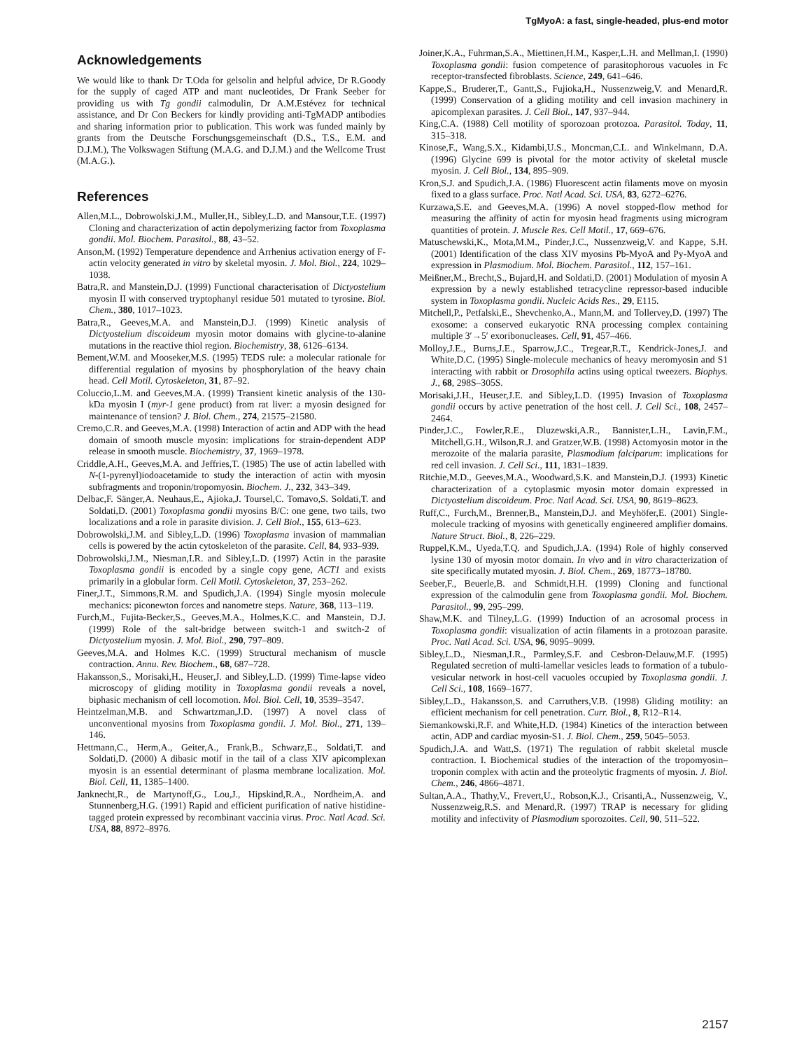TgMyoA: a fast, single-headed, plus-end motor
Acknowledgements
We would like to thank Dr T.Oda for gelsolin and helpful advice, Dr R.Goody for the supply of caged ATP and mant nucleotides, Dr Frank Seeber for providing us with Tg gondii calmodulin, Dr A.M.Estévez for technical assistance, and Dr Con Beckers for kindly providing anti-TgMADP antibodies and sharing information prior to publication. This work was funded mainly by grants from the Deutsche Forschungsgemeinschaft (D.S., T.S., E.M. and D.J.M.), The Volkswagen Stiftung (M.A.G. and D.J.M.) and the Wellcome Trust (M.A.G.).
References
Allen,M.L., Dobrowolski,J.M., Muller,H., Sibley,L.D. and Mansour,T.E. (1997) Cloning and characterization of actin depolymerizing factor from Toxoplasma gondii. Mol. Biochem. Parasitol., 88, 43–52.
Anson,M. (1992) Temperature dependence and Arrhenius activation energy of F-actin velocity generated in vitro by skeletal myosin. J. Mol. Biol., 224, 1029–1038.
Batra,R. and Manstein,D.J. (1999) Functional characterisation of Dictyostelium myosin II with conserved tryptophanyl residue 501 mutated to tyrosine. Biol. Chem., 380, 1017–1023.
Batra,R., Geeves,M.A. and Manstein,D.J. (1999) Kinetic analysis of Dictyostelium discoideum myosin motor domains with glycine-to-alanine mutations in the reactive thiol region. Biochemistry, 38, 6126–6134.
Bement,W.M. and Mooseker,M.S. (1995) TEDS rule: a molecular rationale for differential regulation of myosins by phosphorylation of the heavy chain head. Cell Motil. Cytoskeleton, 31, 87–92.
Coluccio,L.M. and Geeves,M.A. (1999) Transient kinetic analysis of the 130-kDa myosin I (myr-1 gene product) from rat liver: a myosin designed for maintenance of tension? J. Biol. Chem., 274, 21575–21580.
Cremo,C.R. and Geeves,M.A. (1998) Interaction of actin and ADP with the head domain of smooth muscle myosin: implications for strain-dependent ADP release in smooth muscle. Biochemistry, 37, 1969–1978.
Criddle,A.H., Geeves,M.A. and Jeffries,T. (1985) The use of actin labelled with N-(1-pyrenyl)iodoacetamide to study the interaction of actin with myosin subfragments and troponin/tropomyosin. Biochem. J., 232, 343–349.
Delbac,F. Sänger,A. Neuhaus,E., Ajioka,J. Toursel,C. Tomavo,S. Soldati,T. and Soldati,D. (2001) Toxoplasma gondii myosins B/C: one gene, two tails, two localizations and a role in parasite division. J. Cell Biol., 155, 613–623.
Dobrowolski,J.M. and Sibley,L.D. (1996) Toxoplasma invasion of mammalian cells is powered by the actin cytoskeleton of the parasite. Cell, 84, 933–939.
Dobrowolski,J.M., Niesman,I.R. and Sibley,L.D. (1997) Actin in the parasite Toxoplasma gondii is encoded by a single copy gene, ACT1 and exists primarily in a globular form. Cell Motil. Cytoskeleton, 37, 253–262.
Finer,J.T., Simmons,R.M. and Spudich,J.A. (1994) Single myosin molecule mechanics: piconewton forces and nanometre steps. Nature, 368, 113–119.
Furch,M., Fujita-Becker,S., Geeves,M.A., Holmes,K.C. and Manstein, D.J. (1999) Role of the salt-bridge between switch-1 and switch-2 of Dictyostelium myosin. J. Mol. Biol., 290, 797–809.
Geeves,M.A. and Holmes K.C. (1999) Structural mechanism of muscle contraction. Annu. Rev. Biochem., 68, 687–728.
Hakansson,S., Morisaki,H., Heuser,J. and Sibley,L.D. (1999) Time-lapse video microscopy of gliding motility in Toxoplasma gondii reveals a novel, biphasic mechanism of cell locomotion. Mol. Biol. Cell, 10, 3539–3547.
Heintzelman,M.B. and Schwartzman,J.D. (1997) A novel class of unconventional myosins from Toxoplasma gondii. J. Mol. Biol., 271, 139–146.
Hettmann,C., Herm,A., Geiter,A., Frank,B., Schwarz,E., Soldati,T. and Soldati,D. (2000) A dibasic motif in the tail of a class XIV apicomplexan myosin is an essential determinant of plasma membrane localization. Mol. Biol. Cell, 11, 1385–1400.
Janknecht,R., de Martynoff,G., Lou,J., Hipskind,R.A., Nordheim,A. and Stunnenberg,H.G. (1991) Rapid and efficient purification of native histidine-tagged protein expressed by recombinant vaccinia virus. Proc. Natl Acad. Sci. USA, 88, 8972–8976.
Joiner,K.A., Fuhrman,S.A., Miettinen,H.M., Kasper,L.H. and Mellman,I. (1990) Toxoplasma gondii: fusion competence of parasitophorous vacuoles in Fc receptor-transfected fibroblasts. Science, 249, 641–646.
Kappe,S., Bruderer,T., Gantt,S., Fujioka,H., Nussenzweig,V. and Menard,R. (1999) Conservation of a gliding motility and cell invasion machinery in apicomplexan parasites. J. Cell Biol., 147, 937–944.
King,C.A. (1988) Cell motility of sporozoan protozoa. Parasitol. Today, 11, 315–318.
Kinose,F., Wang,S.X., Kidambi,U.S., Moncman,C.L. and Winkelmann, D.A. (1996) Glycine 699 is pivotal for the motor activity of skeletal muscle myosin. J. Cell Biol., 134, 895–909.
Kron,S.J. and Spudich,J.A. (1986) Fluorescent actin filaments move on myosin fixed to a glass surface. Proc. Natl Acad. Sci. USA, 83, 6272–6276.
Kurzawa,S.E. and Geeves,M.A. (1996) A novel stopped-flow method for measuring the affinity of actin for myosin head fragments using microgram quantities of protein. J. Muscle Res. Cell Motil., 17, 669–676.
Matuschewski,K., Mota,M.M., Pinder,J.C., Nussenzweig,V. and Kappe, S.H. (2001) Identification of the class XIV myosins Pb-MyoA and Py-MyoA and expression in Plasmodium. Mol. Biochem. Parasitol., 112, 157–161.
Meißner,M., Brecht,S., Bujard,H. and Soldati,D. (2001) Modulation of myosin A expression by a newly established tetracycline repressor-based inducible system in Toxoplasma gondii. Nucleic Acids Res., 29, E115.
Mitchell,P., Petfalski,E., Shevchenko,A., Mann,M. and Tollervey,D. (1997) The exosome: a conserved eukaryotic RNA processing complex containing multiple 3′→5′ exoribonucleases. Cell, 91, 457–466.
Molloy,J.E., Burns,J.E., Sparrow,J.C., Tregear,R.T., Kendrick-Jones,J. and White,D.C. (1995) Single-molecule mechanics of heavy meromyosin and S1 interacting with rabbit or Drosophila actins using optical tweezers. Biophys. J., 68, 298S–305S.
Morisaki,J.H., Heuser,J.E. and Sibley,L.D. (1995) Invasion of Toxoplasma gondii occurs by active penetration of the host cell. J. Cell Sci., 108, 2457–2464.
Pinder,J.C., Fowler,R.E., Dluzewski,A.R., Bannister,L.H., Lavin,F.M., Mitchell,G.H., Wilson,R.J. and Gratzer,W.B. (1998) Actomyosin motor in the merozoite of the malaria parasite, Plasmodium falciparum: implications for red cell invasion. J. Cell Sci., 111, 1831–1839.
Ritchie,M.D., Geeves,M.A., Woodward,S.K. and Manstein,D.J. (1993) Kinetic characterization of a cytoplasmic myosin motor domain expressed in Dictyostelium discoideum. Proc. Natl Acad. Sci. USA, 90, 8619–8623.
Ruff,C., Furch,M., Brenner,B., Manstein,D.J. and Meyhöfer,E. (2001) Single-molecule tracking of myosins with genetically engineered amplifier domains. Nature Struct. Biol., 8, 226–229.
Ruppel,K.M., Uyeda,T.Q. and Spudich,J.A. (1994) Role of highly conserved lysine 130 of myosin motor domain. In vivo and in vitro characterization of site specifically mutated myosin. J. Biol. Chem., 269, 18773–18780.
Seeber,F., Beuerle,B. and Schmidt,H.H. (1999) Cloning and functional expression of the calmodulin gene from Toxoplasma gondii. Mol. Biochem. Parasitol., 99, 295–299.
Shaw,M.K. and Tilney,L.G. (1999) Induction of an acrosomal process in Toxoplasma gondii: visualization of actin filaments in a protozoan parasite. Proc. Natl Acad. Sci. USA, 96, 9095–9099.
Sibley,L.D., Niesman,I.R., Parmley,S.F. and Cesbron-Delauw,M.F. (1995) Regulated secretion of multi-lamellar vesicles leads to formation of a tubulo-vesicular network in host-cell vacuoles occupied by Toxoplasma gondii. J. Cell Sci., 108, 1669–1677.
Sibley,L.D., Hakansson,S. and Carruthers,V.B. (1998) Gliding motility: an efficient mechanism for cell penetration. Curr. Biol., 8, R12–R14.
Siemankowski,R.F. and White,H.D. (1984) Kinetics of the interaction between actin, ADP and cardiac myosin-S1. J. Biol. Chem., 259, 5045–5053.
Spudich,J.A. and Watt,S. (1971) The regulation of rabbit skeletal muscle contraction. I. Biochemical studies of the interaction of the tropomyosin–troponin complex with actin and the proteolytic fragments of myosin. J. Biol. Chem., 246, 4866–4871.
Sultan,A.A., Thathy,V., Frevert,U., Robson,K.J., Crisanti,A., Nussenzweig, V., Nussenzweig,R.S. and Menard,R. (1997) TRAP is necessary for gliding motility and infectivity of Plasmodium sporozoites. Cell, 90, 511–522.
2157